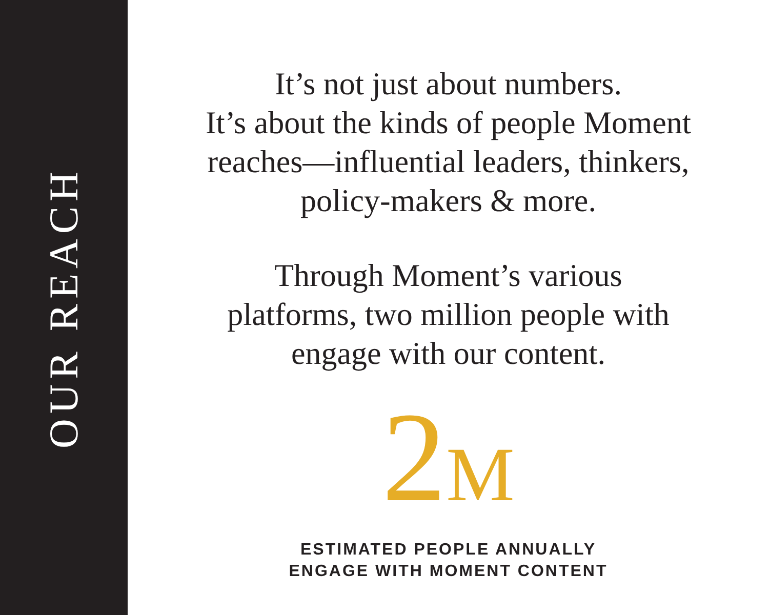OUR REACH
It’s not just about numbers.
It’s about the kinds of people Moment
reaches—influential leaders, thinkers,
policy-makers & more.
Through Moment’s various
platforms, two million people with
engage with our content.
2M
ESTIMATED PEOPLE ANNUALLY
ENGAGE WITH MOMENT CONTENT